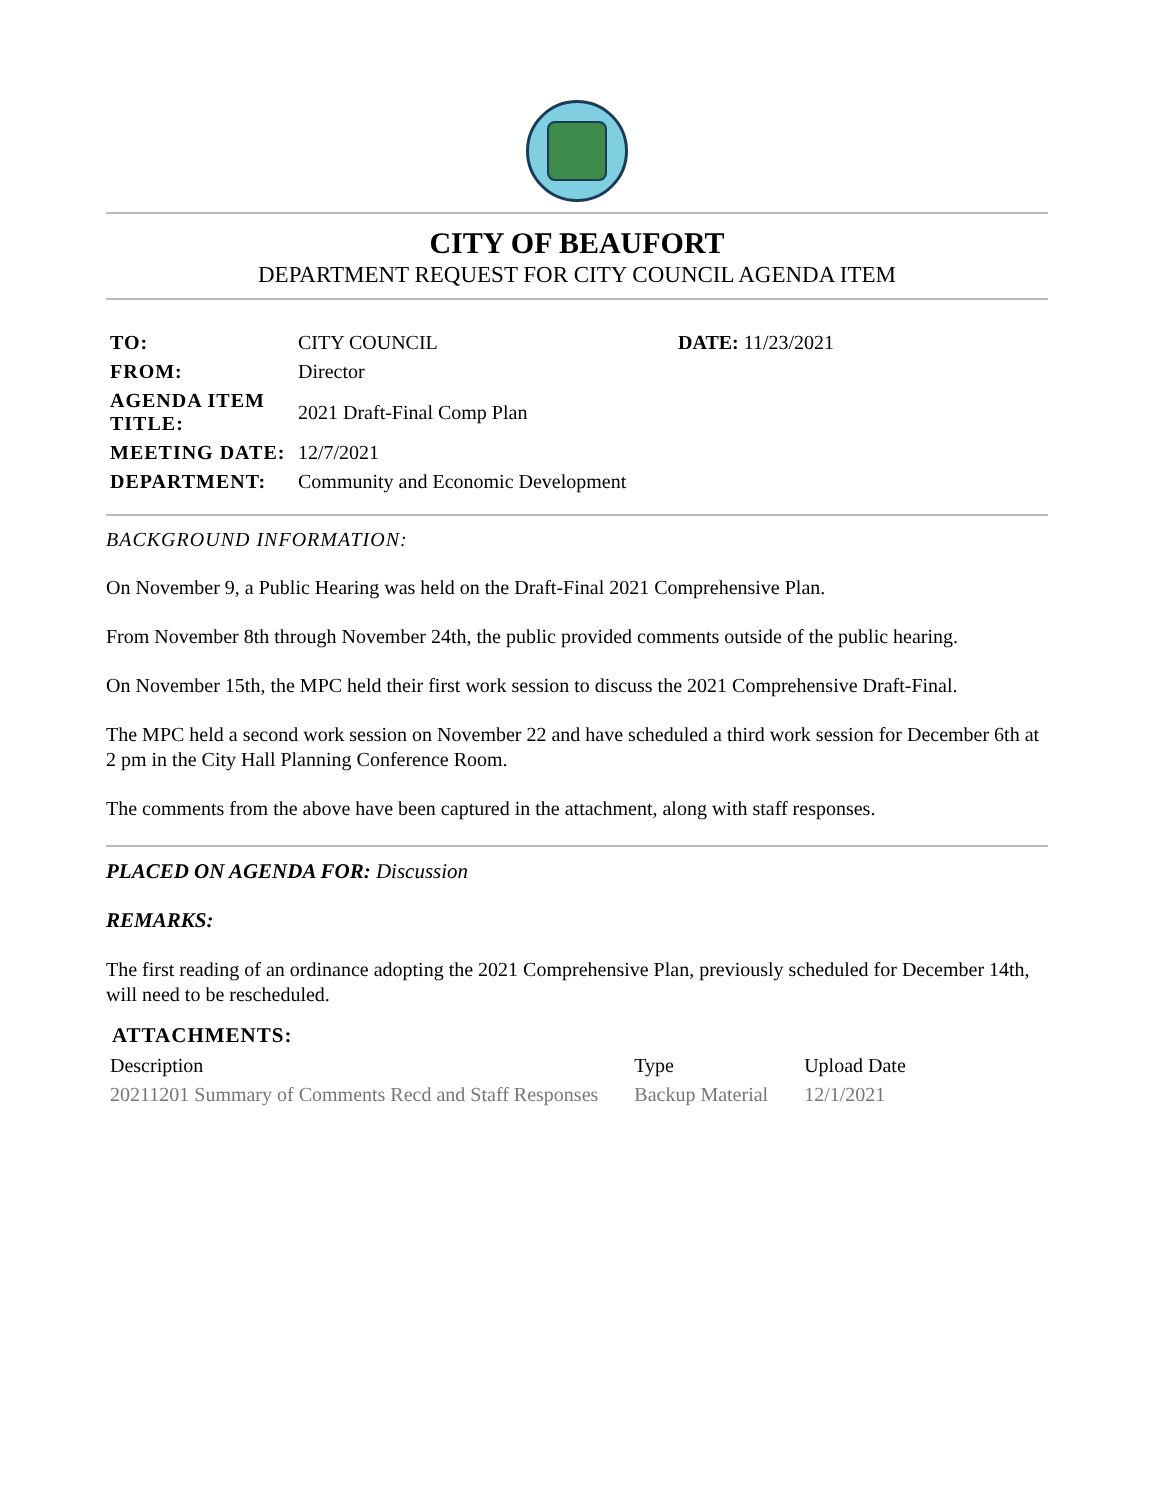CITY OF BEAUFORT
DEPARTMENT REQUEST FOR CITY COUNCIL AGENDA ITEM
| TO: | CITY COUNCIL | DATE: 11/23/2021 |
| FROM: | Director | |
| AGENDA ITEM TITLE: | 2021 Draft-Final Comp Plan | |
| MEETING DATE: | 12/7/2021 | |
| DEPARTMENT: | Community and Economic Development | |
BACKGROUND INFORMATION:
On November 9, a Public Hearing was held on the Draft-Final 2021 Comprehensive Plan.
From November 8th through November 24th, the public provided comments outside of the public hearing.
On November 15th, the MPC held their first work session to discuss the 2021 Comprehensive Draft-Final.
The MPC held a second work session on November 22 and have scheduled a third work session for December 6th at 2 pm in the City Hall Planning Conference Room.
The comments from the above have been captured in the attachment, along with staff responses.
PLACED ON AGENDA FOR: Discussion
REMARKS:
The first reading of an ordinance adopting the 2021 Comprehensive Plan, previously scheduled for December 14th, will need to be rescheduled.
ATTACHMENTS:
| Description | Type | Upload Date |
| --- | --- | --- |
| 20211201 Summary of Comments Recd and Staff Responses | Backup Material | 12/1/2021 |